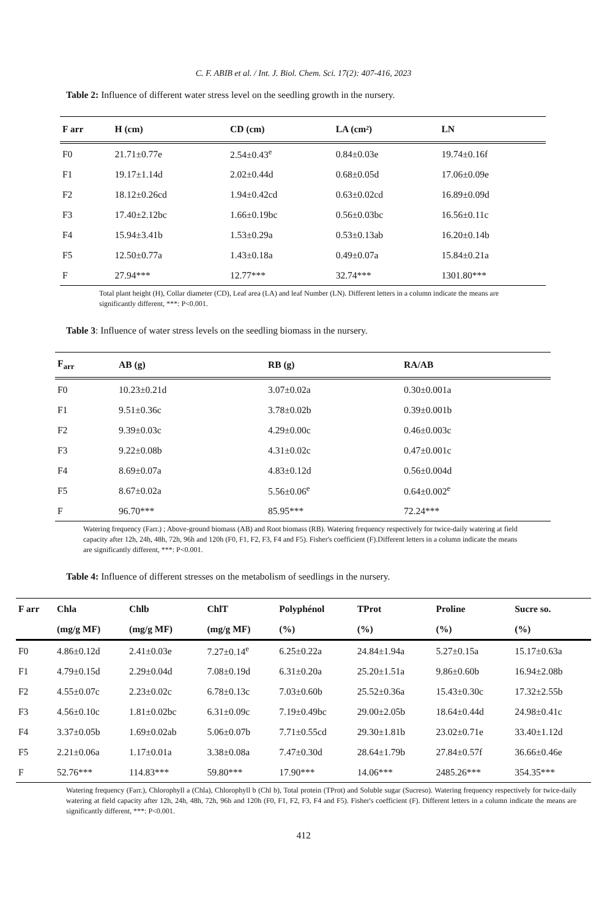C. F. ABIB et al. / Int. J. Biol. Chem. Sci. 17(2): 407-416, 2023
Table 2: Influence of different water stress level on the seedling growth in the nursery.
| F arr | H (cm) | CD (cm) | LA (cm²) | LN |
| --- | --- | --- | --- | --- |
| F0 | 21.71±0.77e | 2.54±0.43<sup>e</sup> | 0.84±0.03e | 19.74±0.16f |
| F1 | 19.17±1.14d | 2.02±0.44d | 0.68±0.05d | 17.06±0.09e |
| F2 | 18.12±0.26cd | 1.94±0.42cd | 0.63±0.02cd | 16.89±0.09d |
| F3 | 17.40±2.12bc | 1.66±0.19bc | 0.56±0.03bc | 16.56±0.11c |
| F4 | 15.94±3.41b | 1.53±0.29a | 0.53±0.13ab | 16.20±0.14b |
| F5 | 12.50±0.77a | 1.43±0.18a | 0.49±0.07a | 15.84±0.21a |
| F | 27.94*** | 12.77*** | 32.74*** | 1301.80*** |
Total plant height (H), Collar diameter (CD), Leaf area (LA) and leaf Number (LN). Different letters in a column indicate the means are significantly different, ***: P<0.001.
Table 3: Influence of water stress levels on the seedling biomass in the nursery.
| F<sub>arr</sub> | AB (g) | RB (g) | RA/AB |
| --- | --- | --- | --- |
| F0 | 10.23±0.21d | 3.07±0.02a | 0.30±0.001a |
| F1 | 9.51±0.36c | 3.78±0.02b | 0.39±0.001b |
| F2 | 9.39±0.03c | 4.29±0.00c | 0.46±0.003c |
| F3 | 9.22±0.08b | 4.31±0.02c | 0.47±0.001c |
| F4 | 8.69±0.07a | 4.83±0.12d | 0.56±0.004d |
| F5 | 8.67±0.02a | 5.56±0.06<sup>e</sup> | 0.64±0.002<sup>e</sup> |
| F | 96.70*** | 85.95*** | 72.24*** |
Watering frequency (Farr.) ; Above-ground biomass (AB) and Root biomass (RB). Watering frequency respectively for twice-daily watering at field capacity after 12h, 24h, 48h, 72h, 96h and 120h (F0, F1, F2, F3, F4 and F5). Fisher's coefficient (F).Different letters in a column indicate the means are significantly different, ***: P<0.001.
Table 4: Influence of different stresses on the metabolism of seedlings in the nursery.
| F arr | Chla | Chlb | ChlT | Polyphénol | TProt | Proline | Sucre so. |
| --- | --- | --- | --- | --- | --- | --- | --- |
| | (mg/g MF) | (mg/g MF) | (mg/g MF) | (%) | (%) | (%) | (%) |
| F0 | 4.86±0.12d | 2.41±0.03e | 7.27±0.14<sup>e</sup> | 6.25±0.22a | 24.84±1.94a | 5.27±0.15a | 15.17±0.63a |
| F1 | 4.79±0.15d | 2.29±0.04d | 7.08±0.19d | 6.31±0.20a | 25.20±1.51a | 9.86±0.60b | 16.94±2.08b |
| F2 | 4.55±0.07c | 2.23±0.02c | 6.78±0.13c | 7.03±0.60b | 25.52±0.36a | 15.43±0.30c | 17.32±2.55b |
| F3 | 4.56±0.10c | 1.81±0.02bc | 6.31±0.09c | 7.19±0.49bc | 29.00±2.05b | 18.64±0.44d | 24.98±0.41c |
| F4 | 3.37±0.05b | 1.69±0.02ab | 5.06±0.07b | 7.71±0.55cd | 29.30±1.81b | 23.02±0.71e | 33.40±1.12d |
| F5 | 2.21±0.06a | 1.17±0.01a | 3.38±0.08a | 7.47±0.30d | 28.64±1.79b | 27.84±0.57f | 36.66±0.46e |
| F | 52.76*** | 114.83*** | 59.80*** | 17.90*** | 14.06*** | 2485.26*** | 354.35*** |
Watering frequency (Farr.), Chlorophyll a (Chla), Chlorophyll b (Chl b), Total protein (TProt) and Soluble sugar (Sucreso). Watering frequency respectively for twice-daily watering at field capacity after 12h, 24h, 48h, 72h, 96h and 120h (F0, F1, F2, F3, F4 and F5). Fisher's coefficient (F). Different letters in a column indicate the means are significantly different, ***: P<0.001.
412